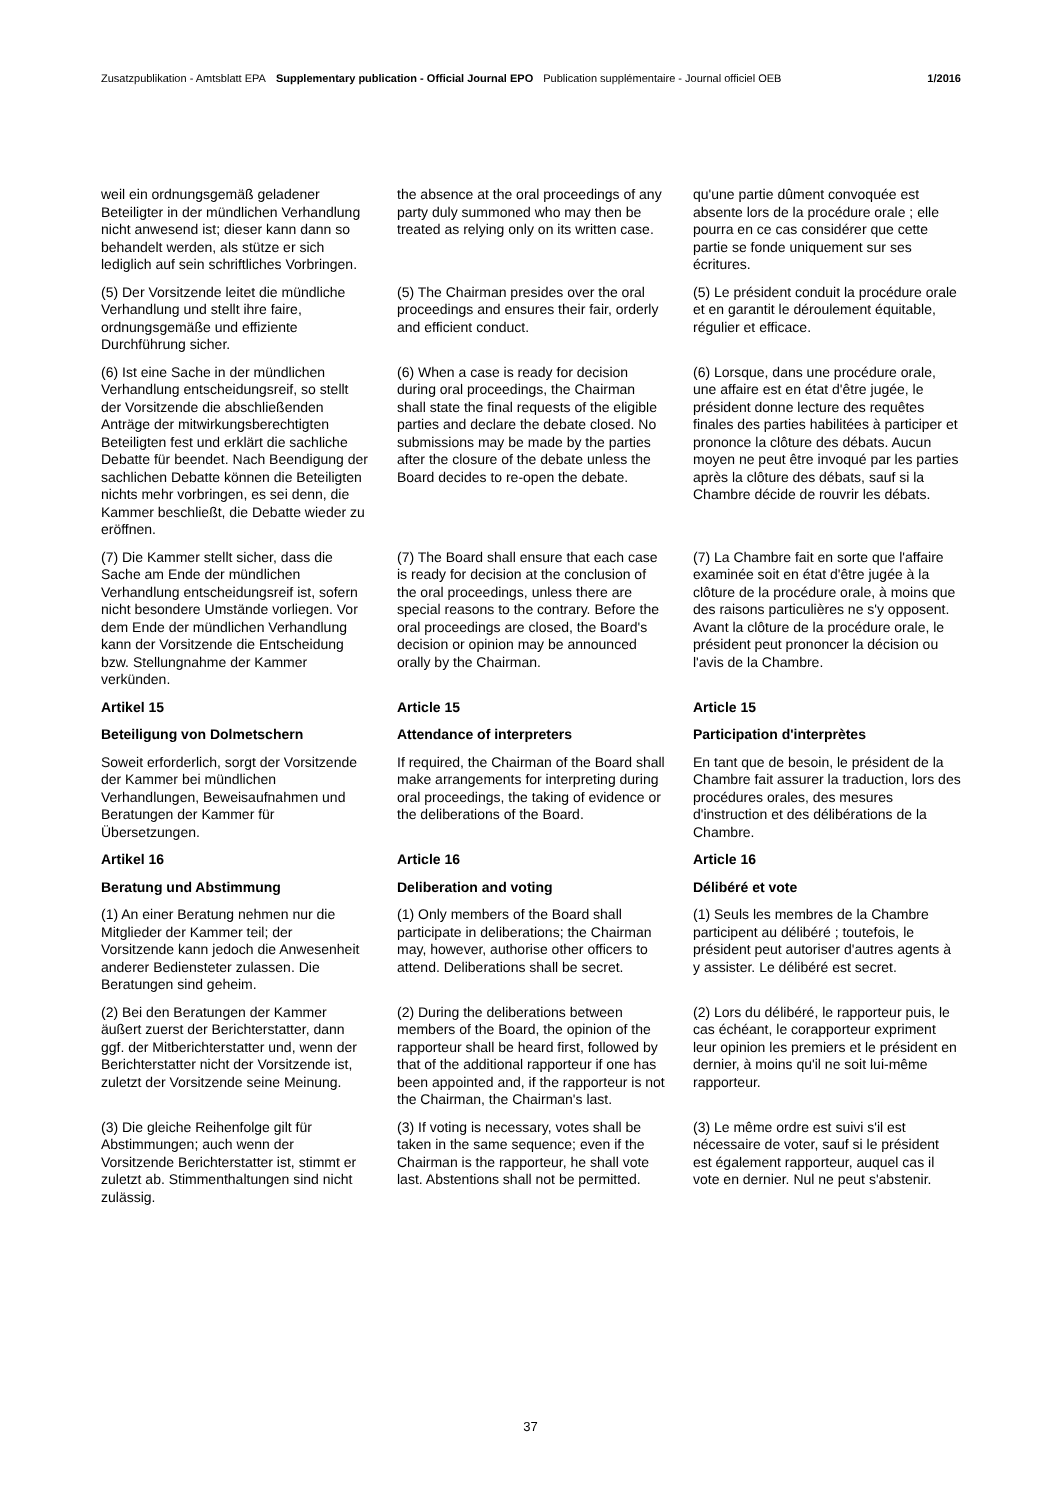Zusatzpublikation - Amtsblatt EPA Supplementary publication - Official Journal EPO Publication supplémentaire - Journal officiel OEB 1/2016
weil ein ordnungsgemäß geladener Beteiligter in der mündlichen Verhandlung nicht anwesend ist; dieser kann dann so behandelt werden, als stütze er sich lediglich auf sein schriftliches Vorbringen.
the absence at the oral proceedings of any party duly summoned who may then be treated as relying only on its written case.
qu'une partie dûment convoquée est absente lors de la procédure orale ; elle pourra en ce cas considérer que cette partie se fonde uniquement sur ses écritures.
(5) Der Vorsitzende leitet die mündliche Verhandlung und stellt ihre faire, ordnungsgemäße und effiziente Durchführung sicher.
(5) The Chairman presides over the oral proceedings and ensures their fair, orderly and efficient conduct.
(5) Le président conduit la procédure orale et en garantit le déroulement équitable, régulier et efficace.
(6) Ist eine Sache in der mündlichen Verhandlung entscheidungsreif, so stellt der Vorsitzende die abschließenden Anträge der mitwirkungsberechtigten Beteiligten fest und erklärt die sachliche Debatte für beendet. Nach Beendigung der sachlichen Debatte können die Beteiligten nichts mehr vorbringen, es sei denn, die Kammer beschließt, die Debatte wieder zu eröffnen.
(6) When a case is ready for decision during oral proceedings, the Chairman shall state the final requests of the eligible parties and declare the debate closed. No submissions may be made by the parties after the closure of the debate unless the Board decides to re-open the debate.
(6) Lorsque, dans une procédure orale, une affaire est en état d'être jugée, le président donne lecture des requêtes finales des parties habilitées à participer et prononce la clôture des débats. Aucun moyen ne peut être invoqué par les parties après la clôture des débats, sauf si la Chambre décide de rouvrir les débats.
(7) Die Kammer stellt sicher, dass die Sache am Ende der mündlichen Verhandlung entscheidungsreif ist, sofern nicht besondere Umstände vorliegen. Vor dem Ende der mündlichen Verhandlung kann der Vorsitzende die Entscheidung bzw. Stellungnahme der Kammer verkünden.
(7) The Board shall ensure that each case is ready for decision at the conclusion of the oral proceedings, unless there are special reasons to the contrary. Before the oral proceedings are closed, the Board's decision or opinion may be announced orally by the Chairman.
(7) La Chambre fait en sorte que l'affaire examinée soit en état d'être jugée à la clôture de la procédure orale, à moins que des raisons particulières ne s'y opposent. Avant la clôture de la procédure orale, le président peut prononcer la décision ou l'avis de la Chambre.
Artikel 15
Article 15
Article 15
Beteiligung von Dolmetschern
Attendance of interpreters
Participation d'interprètes
Soweit erforderlich, sorgt der Vorsitzende der Kammer bei mündlichen Verhandlungen, Beweisaufnahmen und Beratungen der Kammer für Übersetzungen.
If required, the Chairman of the Board shall make arrangements for interpreting during oral proceedings, the taking of evidence or the deliberations of the Board.
En tant que de besoin, le président de la Chambre fait assurer la traduction, lors des procédures orales, des mesures d'instruction et des délibérations de la Chambre.
Artikel 16
Article 16
Article 16
Beratung und Abstimmung
Deliberation and voting
Délibéré et vote
(1) An einer Beratung nehmen nur die Mitglieder der Kammer teil; der Vorsitzende kann jedoch die Anwesenheit anderer Bediensteter zulassen. Die Beratungen sind geheim.
(1) Only members of the Board shall participate in deliberations; the Chairman may, however, authorise other officers to attend. Deliberations shall be secret.
(1) Seuls les membres de la Chambre participent au délibéré ; toutefois, le président peut autoriser d'autres agents à y assister. Le délibéré est secret.
(2) Bei den Beratungen der Kammer äußert zuerst der Berichterstatter, dann ggf. der Mitberichterstatter und, wenn der Berichterstatter nicht der Vorsitzende ist, zuletzt der Vorsitzende seine Meinung.
(2) During the deliberations between members of the Board, the opinion of the rapporteur shall be heard first, followed by that of the additional rapporteur if one has been appointed and, if the rapporteur is not the Chairman, the Chairman's last.
(2) Lors du délibéré, le rapporteur puis, le cas échéant, le corapporteur expriment leur opinion les premiers et le président en dernier, à moins qu'il ne soit lui-même rapporteur.
(3) Die gleiche Reihenfolge gilt für Abstimmungen; auch wenn der Vorsitzende Berichterstatter ist, stimmt er zuletzt ab. Stimmenthaltungen sind nicht zulässig.
(3) If voting is necessary, votes shall be taken in the same sequence; even if the Chairman is the rapporteur, he shall vote last. Abstentions shall not be permitted.
(3) Le même ordre est suivi s'il est nécessaire de voter, sauf si le président est également rapporteur, auquel cas il vote en dernier. Nul ne peut s'abstenir.
37